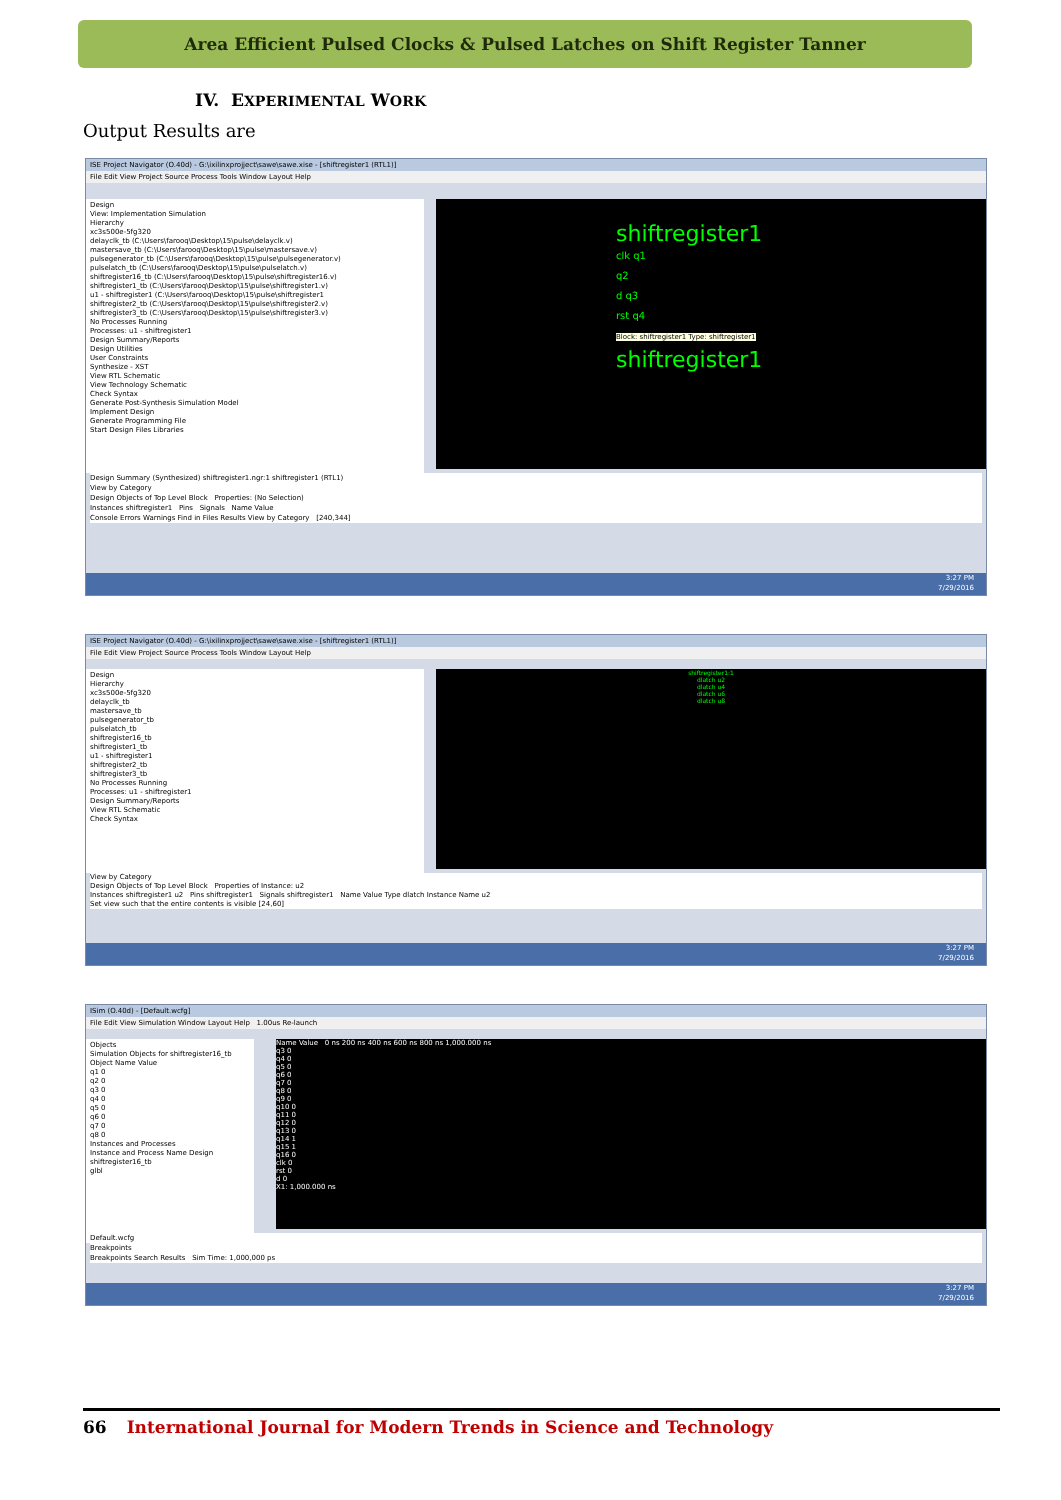Area Efficient Pulsed Clocks & Pulsed Latches on Shift Register Tanner
IV. EXPERIMENTAL WORK
Output Results are
ISE Project Navigator (O.40d) - G:\ixilinxprojject\sawe\sawe.xise - [shiftregister1 (RTL1)]
File Edit View Project Source Process Tools Window Layout Help
Design
View: Implementation Simulation
Hierarchy
xc3s500e-5fg320
delayclk_tb (C:\Users\farooq\Desktop\15\pulse\delayclk.v)
mastersave_tb (C:\Users\farooq\Desktop\15\pulse\mastersave.v)
pulsegenerator_tb (C:\Users\farooq\Desktop\15\pulse\pulsegenerator.v)
pulselatch_tb (C:\Users\farooq\Desktop\15\pulse\pulselatch.v)
shiftregister16_tb (C:\Users\farooq\Desktop\15\pulse\shiftregister16.v)
shiftregister1_tb (C:\Users\farooq\Desktop\15\pulse\shiftregister1.v)
u1 - shiftregister1 (C:\Users\farooq\Desktop\15\pulse\shiftregister1
shiftregister2_tb (C:\Users\farooq\Desktop\15\pulse\shiftregister2.v)
shiftregister3_tb (C:\Users\farooq\Desktop\15\pulse\shiftregister3.v)
No Processes Running
Processes: u1 - shiftregister1
Design Summary/Reports
Design Utilities
User Constraints
Synthesize - XST
View RTL Schematic
View Technology Schematic
Check Syntax
Generate Post-Synthesis Simulation Model
Implement Design
Generate Programming File
Start Design Files Libraries
shiftregister1
clk q1
q2
d q3
rst q4
Block: shiftregister1 Type: shiftregister1
shiftregister1
Design Summary (Synthesized) shiftregister1.ngr:1 shiftregister1 (RTL1)
View by Category
Design Objects of Top Level Block Properties: (No Selection)
Instances shiftregister1 Pins Signals Name Value
Console Errors Warnings Find in Files Results View by Category [240,344]
3:27 PM
7/29/2016
ISE Project Navigator (O.40d) - G:\ixilinxprojject\sawe\sawe.xise - [shiftregister1 (RTL1)]
File Edit View Project Source Process Tools Window Layout Help
Design
Hierarchy
xc3s500e-5fg320
delayclk_tb
mastersave_tb
pulsegenerator_tb
pulselatch_tb
shiftregister16_tb
shiftregister1_tb
u1 - shiftregister1
shiftregister2_tb
shiftregister3_tb
No Processes Running
Processes: u1 - shiftregister1
Design Summary/Reports
View RTL Schematic
Check Syntax
shiftregister1:1
dlatch u2
dlatch u4
dlatch u6
dlatch u8
View by Category
Design Objects of Top Level Block Properties of Instance: u2
Instances shiftregister1 u2 Pins shiftregister1 Signals shiftregister1 Name Value Type dlatch Instance Name u2
Set view such that the entire contents is visible [24,60]
3:27 PM
7/29/2016
ISim (O.40d) - [Default.wcfg]
File Edit View Simulation Window Layout Help 1.00us Re-launch
Objects
Simulation Objects for shiftregister16_tb
Object Name Value
q1 0
q2 0
q3 0
q4 0
q5 0
q6 0
q7 0
q8 0
Instances and Processes
Instance and Process Name Design
shiftregister16_tb
glbl
Name Value 0 ns 200 ns 400 ns 600 ns 800 ns 1,000.000 ns
q3 0
q4 0
q5 0
q6 0
q7 0
q8 0
q9 0
q10 0
q11 0
q12 0
q13 0
q14 1
q15 1
q16 0
clk 0
rst 0
d 0
X1: 1,000.000 ns
Default.wcfg
Breakpoints
Breakpoints Search Results Sim Time: 1,000,000 ps
3:27 PM
7/29/2016
66 International Journal for Modern Trends in Science and Technology